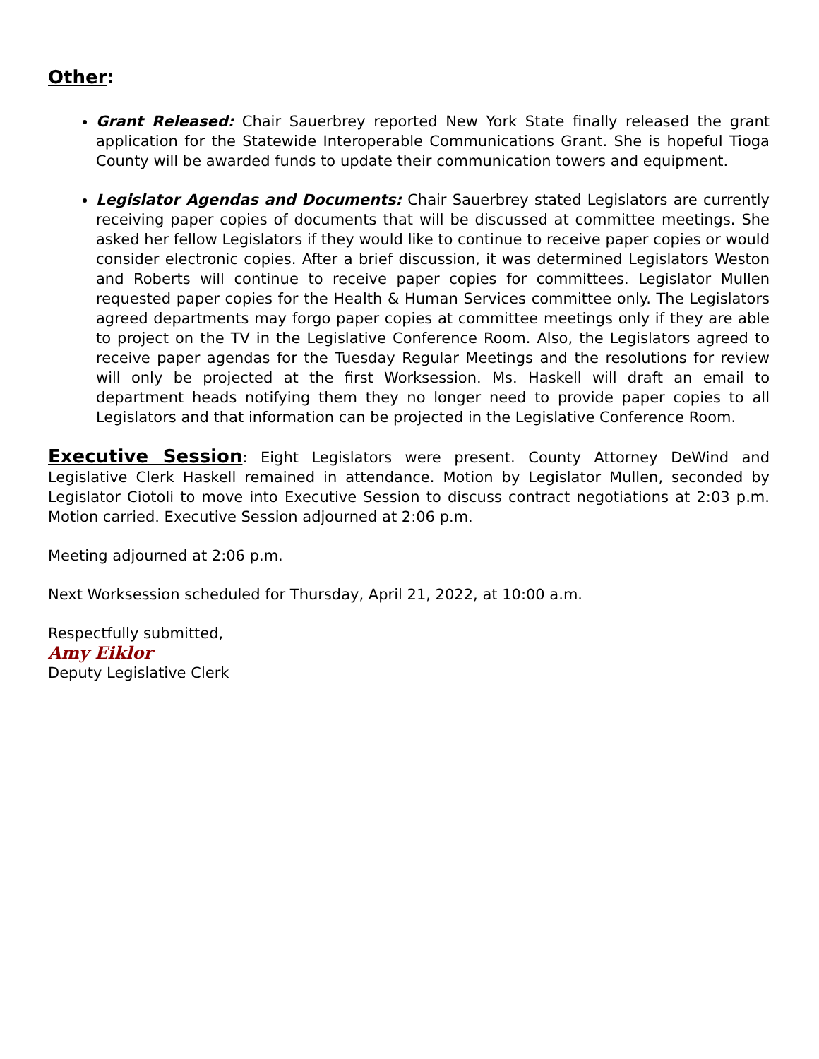Other:
Grant Released: Chair Sauerbrey reported New York State finally released the grant application for the Statewide Interoperable Communications Grant. She is hopeful Tioga County will be awarded funds to update their communication towers and equipment.
Legislator Agendas and Documents: Chair Sauerbrey stated Legislators are currently receiving paper copies of documents that will be discussed at committee meetings. She asked her fellow Legislators if they would like to continue to receive paper copies or would consider electronic copies. After a brief discussion, it was determined Legislators Weston and Roberts will continue to receive paper copies for committees. Legislator Mullen requested paper copies for the Health & Human Services committee only. The Legislators agreed departments may forgo paper copies at committee meetings only if they are able to project on the TV in the Legislative Conference Room. Also, the Legislators agreed to receive paper agendas for the Tuesday Regular Meetings and the resolutions for review will only be projected at the first Worksession. Ms. Haskell will draft an email to department heads notifying them they no longer need to provide paper copies to all Legislators and that information can be projected in the Legislative Conference Room.
Executive Session: Eight Legislators were present. County Attorney DeWind and Legislative Clerk Haskell remained in attendance. Motion by Legislator Mullen, seconded by Legislator Ciotoli to move into Executive Session to discuss contract negotiations at 2:03 p.m. Motion carried. Executive Session adjourned at 2:06 p.m.
Meeting adjourned at 2:06 p.m.
Next Worksession scheduled for Thursday, April 21, 2022, at 10:00 a.m.
Respectfully submitted,
Amy Eiklor
Deputy Legislative Clerk